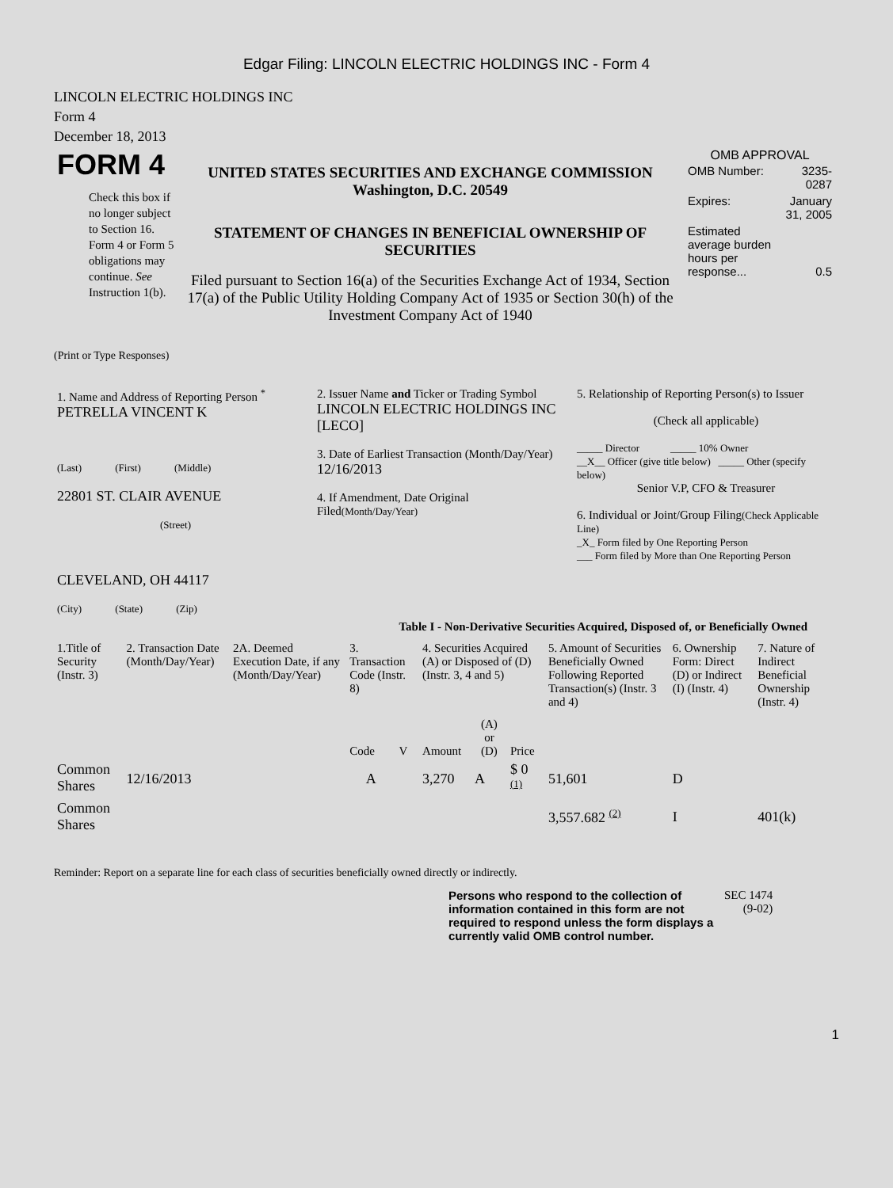Edgar Filing: LINCOLN ELECTRIC HOLDINGS INC - Form 4
LINCOLN ELECTRIC HOLDINGS INC
Form 4
December 18, 2013
| FORM 4 Check this box if no longer subject to Section 16. Form 4 or Form 5 obligations may continue. See Instruction 1(b). | UNITED STATES SECURITIES AND EXCHANGE COMMISSION Washington, D.C. 20549 STATEMENT OF CHANGES IN BENEFICIAL OWNERSHIP OF SECURITIES Filed pursuant to Section 16(a) of the Securities Exchange Act of 1934, Section 17(a) of the Public Utility Holding Company Act of 1935 or Section 30(h) of the Investment Company Act of 1940 | OMB APPROVAL / OMB Number: / 3235-0287 / / Expires: / January 31, 2005 / / Estimated average burden hours per response... / 0.5 / |
(Print or Type Responses)
| 1. Name and Address of Reporting Person <sup>*</sup> PETRELLA VINCENT K (Last) (First) (Middle) 22801 ST. CLAIR AVENUE (Street) CLEVELAND, OH 44117 (City) (State) (Zip) | 2. Issuer Name and Ticker or Trading Symbol LINCOLN ELECTRIC HOLDINGS INC [LECO] 3. Date of Earliest Transaction (Month/Day/Year) 12/16/2013 4. If Amendment, Date Original Filed (Month/Day/Year) | 5. Relationship of Reporting Person(s) to Issuer (Check all applicable) _____ Director _____ 10% Owner __X__ Officer (give title below) _____ Other (specify below) Senior V.P, CFO & Treasurer 6. Individual or Joint/Group Filing (Check Applicable Line) _X_ Form filed by One Reporting Person ___ Form filed by More than One Reporting Person |
Table I - Non-Derivative Securities Acquired, Disposed of, or Beneficially Owned
| 1.Title of Security (Instr. 3) | 2. Transaction Date (Month/Day/Year) | 2A. Deemed Execution Date, if any (Month/Day/Year) | 3. Transaction Code (Instr. 8) | | 4. Securities Acquired (A) or Disposed of (D) (Instr. 3, 4 and 5) | | | 5. Amount of Securities Beneficially Owned Following Reported Transaction(s) (Instr. 3 and 4) | 6. Ownership Form: Direct (D) or Indirect (I) (Instr. 4) | 7. Nature of Indirect Beneficial Ownership (Instr. 4) |
| --- | --- | --- | --- | --- | --- | --- | --- | --- | --- | --- |
| | | | Code | V | Amount | (A) or (D) | Price | | | |
| Common Shares | 12/16/2013 | | A | | 3,270 | A | $ 0 <sup>(1)</sup> | 51,601 | D | |
| Common Shares | | | | | | | | 3,557.682 <sup>(2)</sup> | I | 401(k) |
Reminder: Report on a separate line for each class of securities beneficially owned directly or indirectly.
| Persons who respond to the collection of information contained in this form are not required to respond unless the form displays a currently valid OMB control number. | SEC 1474 (9-02) |
1